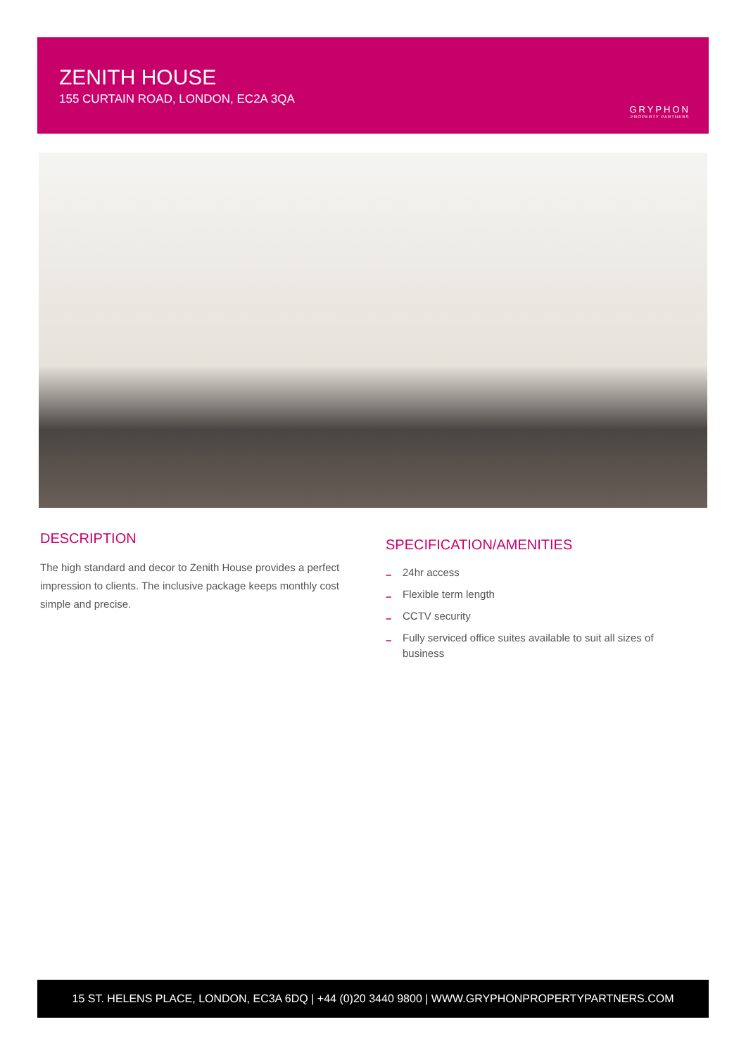ZENITH HOUSE
155 CURTAIN ROAD, LONDON, EC2A 3QA
GRYPHON
PROPERTY PARTNERS
DESCRIPTION
The high standard and decor to Zenith House provides a perfect impression to clients. The inclusive package keeps monthly cost simple and precise.
SPECIFICATION/AMENITIES
– 24hr access
– Flexible term length
– CCTV security
– Fully serviced office suites available to suit all sizes of business
15 ST. HELENS PLACE, LONDON, EC3A 6DQ | +44 (0)20 3440 9800 | WWW.GRYPHONPROPERTYPARTNERS.COM